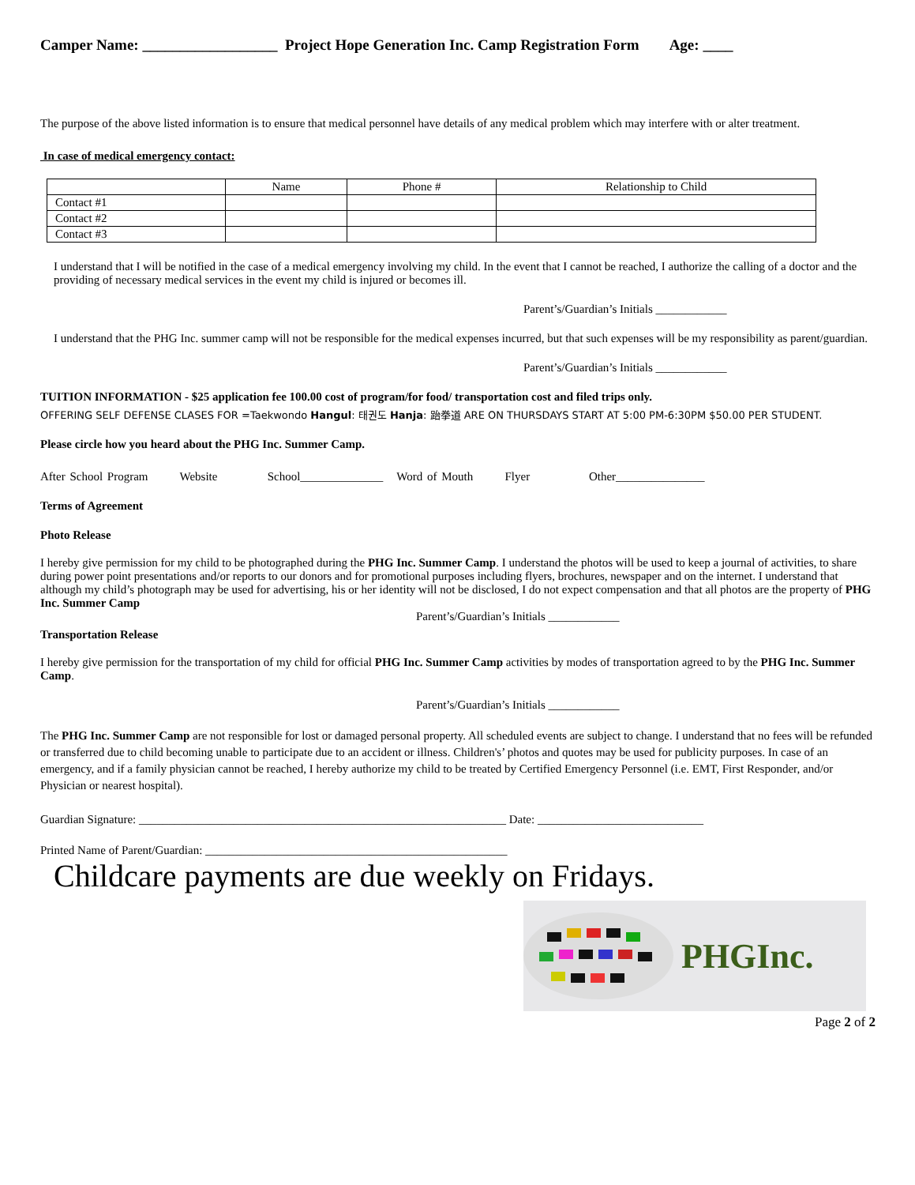Camper Name: __________________ Project Hope Generation Inc. Camp Registration Form Age: ____
The purpose of the above listed information is to ensure that medical personnel have details of any medical problem which may interfere with or alter treatment.
In case of medical emergency contact:
| | Name | Phone # | Relationship to Child |
| --- | --- | --- | --- |
| Contact #1 | | | |
| Contact #2 | | | |
| Contact #3 | | | |
I understand that I will be notified in the case of a medical emergency involving my child. In the event that I cannot be reached, I authorize the calling of a doctor and the providing of necessary medical services in the event my child is injured or becomes ill.
Parent’s/Guardian’s Initials ____________
I understand that the PHG Inc. summer camp will not be responsible for the medical expenses incurred, but that such expenses will be my responsibility as parent/guardian.
Parent’s/Guardian’s Initials ____________
TUITION INFORMATION - $25 application fee 100.00 cost of program/for food/ transportation cost and filed trips only.
OFFERING SELF DEFENSE CLASES FOR =Taekwondo Hangul: 태권도 Hanja: 跆拳道 ARE ON THURSDAYS START AT 5:00 PM-6:30PM $50.00 PER STUDENT.
Please circle how you heard about the PHG Inc. Summer Camp.
After School Program Website School______________ Word of Mouth Flyer Other_______________
Terms of Agreement
Photo Release
I hereby give permission for my child to be photographed during the PHG Inc. Summer Camp. I understand the photos will be used to keep a journal of activities, to share during power point presentations and/or reports to our donors and for promotional purposes including flyers, brochures, newspaper and on the internet. I understand that although my child’s photograph may be used for advertising, his or her identity will not be disclosed, I do not expect compensation and that all photos are the property of PHG Inc. Summer Camp
Parent’s/Guardian’s Initials ____________
Transportation Release
I hereby give permission for the transportation of my child for official PHG Inc. Summer Camp activities by modes of transportation agreed to by the PHG Inc. Summer Camp.
Parent’s/Guardian’s Initials ____________
The PHG Inc. Summer Camp are not responsible for lost or damaged personal property. All scheduled events are subject to change. I understand that no fees will be refunded or transferred due to child becoming unable to participate due to an accident or illness. Children's’ photos and quotes may be used for publicity purposes. In case of an emergency, and if a family physician cannot be reached, I hereby authorize my child to be treated by Certified Emergency Personnel (i.e. EMT, First Responder, and/or Physician or nearest hospital).
Guardian Signature: ______________________________________________________________ Date: ____________________________
Printed Name of Parent/Guardian: ___________________________________________________
Childcare payments are due weekly on Fridays.
PHGInc.
Page 2 of 2